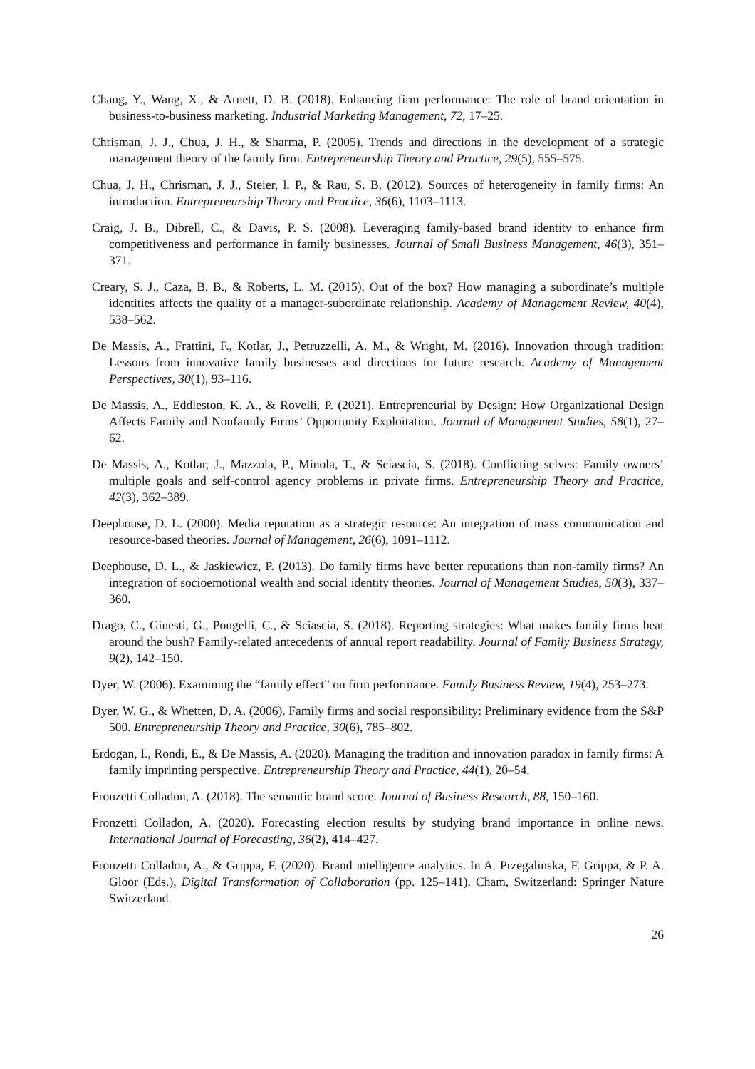Chang, Y., Wang, X., & Arnett, D. B. (2018). Enhancing firm performance: The role of brand orientation in business-to-business marketing. Industrial Marketing Management, 72, 17–25.
Chrisman, J. J., Chua, J. H., & Sharma, P. (2005). Trends and directions in the development of a strategic management theory of the family firm. Entrepreneurship Theory and Practice, 29(5), 555–575.
Chua, J. H., Chrisman, J. J., Steier, l. P., & Rau, S. B. (2012). Sources of heterogeneity in family firms: An introduction. Entrepreneurship Theory and Practice, 36(6), 1103–1113.
Craig, J. B., Dibrell, C., & Davis, P. S. (2008). Leveraging family-based brand identity to enhance firm competitiveness and performance in family businesses. Journal of Small Business Management, 46(3), 351–371.
Creary, S. J., Caza, B. B., & Roberts, L. M. (2015). Out of the box? How managing a subordinate’s multiple identities affects the quality of a manager-subordinate relationship. Academy of Management Review, 40(4), 538–562.
De Massis, A., Frattini, F., Kotlar, J., Petruzzelli, A. M., & Wright, M. (2016). Innovation through tradition: Lessons from innovative family businesses and directions for future research. Academy of Management Perspectives, 30(1), 93–116.
De Massis, A., Eddleston, K. A., & Rovelli, P. (2021). Entrepreneurial by Design: How Organizational Design Affects Family and Nonfamily Firms’ Opportunity Exploitation. Journal of Management Studies, 58(1), 27–62.
De Massis, A., Kotlar, J., Mazzola, P., Minola, T., & Sciascia, S. (2018). Conflicting selves: Family owners’ multiple goals and self-control agency problems in private firms. Entrepreneurship Theory and Practice, 42(3), 362–389.
Deephouse, D. L. (2000). Media reputation as a strategic resource: An integration of mass communication and resource-based theories. Journal of Management, 26(6), 1091–1112.
Deephouse, D. L., & Jaskiewicz, P. (2013). Do family firms have better reputations than non-family firms? An integration of socioemotional wealth and social identity theories. Journal of Management Studies, 50(3), 337–360.
Drago, C., Ginesti, G., Pongelli, C., & Sciascia, S. (2018). Reporting strategies: What makes family firms beat around the bush? Family-related antecedents of annual report readability. Journal of Family Business Strategy, 9(2), 142–150.
Dyer, W. (2006). Examining the “family effect” on firm performance. Family Business Review, 19(4), 253–273.
Dyer, W. G., & Whetten, D. A. (2006). Family firms and social responsibility: Preliminary evidence from the S&P 500. Entrepreneurship Theory and Practice, 30(6), 785–802.
Erdogan, I., Rondi, E., & De Massis, A. (2020). Managing the tradition and innovation paradox in family firms: A family imprinting perspective. Entrepreneurship Theory and Practice, 44(1), 20–54.
Fronzetti Colladon, A. (2018). The semantic brand score. Journal of Business Research, 88, 150–160.
Fronzetti Colladon, A. (2020). Forecasting election results by studying brand importance in online news. International Journal of Forecasting, 36(2), 414–427.
Fronzetti Colladon, A., & Grippa, F. (2020). Brand intelligence analytics. In A. Przegalinska, F. Grippa, & P. A. Gloor (Eds.), Digital Transformation of Collaboration (pp. 125–141). Cham, Switzerland: Springer Nature Switzerland.
26